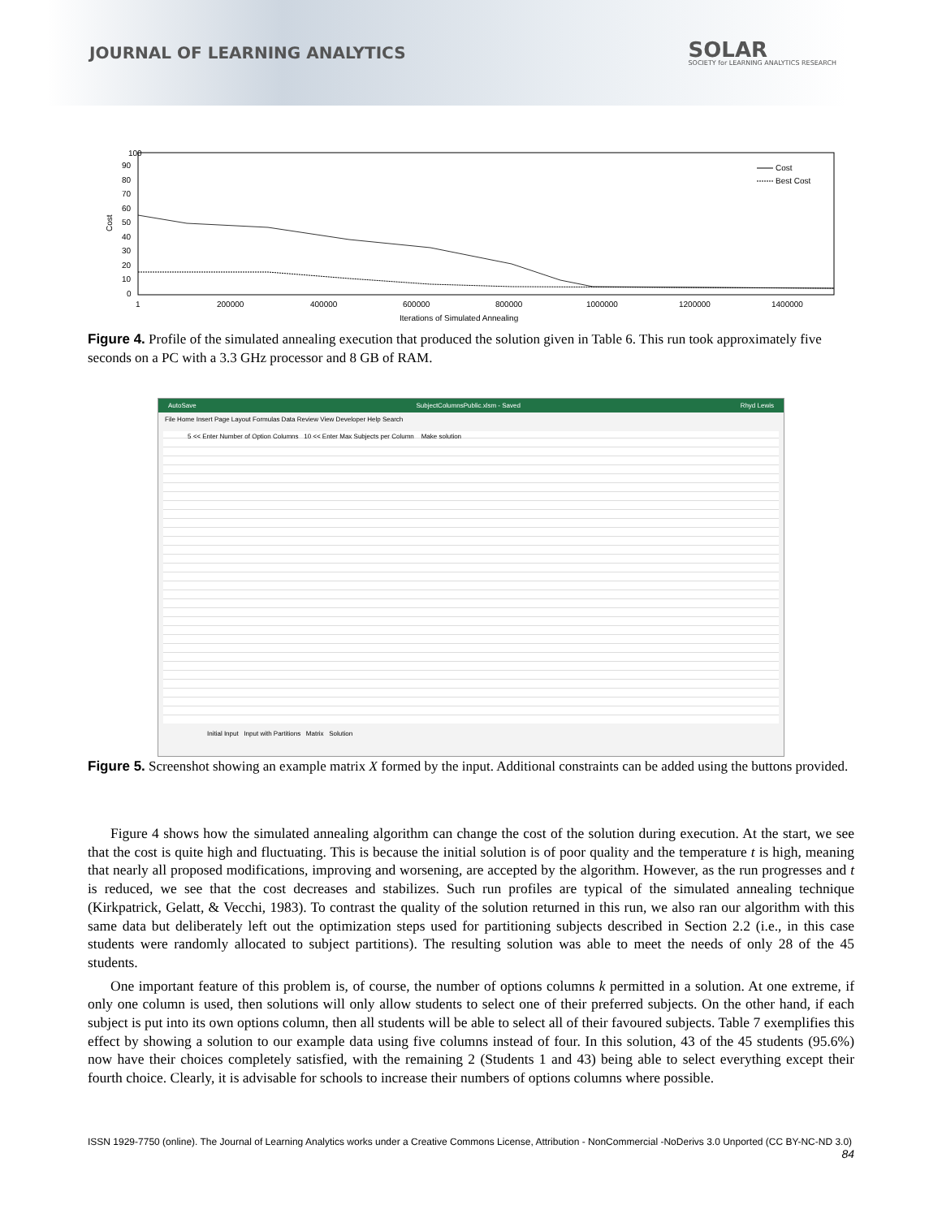JOURNAL OF LEARNING ANALYTICS
SOLAR
SOCIETY for LEARNING ANALYTICS RESEARCH
100
90
80
70
60
50
40
30
20
10
0
Cost
Cost
Best Cost
1
200000
400000
600000
800000
1000000
1200000
1400000
Iterations of Simulated Annealing
Figure 4. Profile of the simulated annealing execution that produced the solution given in Table 6. This run took approximately five seconds on a PC with a 3.3 GHz processor and 8 GB of RAM.
AutoSave SubjectColumnsPublic.xlsm - Saved Rhyd Lewis
File Home Insert Page Layout Formulas Data Review View Developer Help Search
5 << Enter Number of Option Columns 10 << Enter Max Subjects per Column Make solution
Initial Input Input with Partitions Matrix Solution
Figure 5. Screenshot showing an example matrix X formed by the input. Additional constraints can be added using the buttons provided.
Figure 4 shows how the simulated annealing algorithm can change the cost of the solution during execution. At the start, we see that the cost is quite high and fluctuating. This is because the initial solution is of poor quality and the temperature t is high, meaning that nearly all proposed modifications, improving and worsening, are accepted by the algorithm. However, as the run progresses and t is reduced, we see that the cost decreases and stabilizes. Such run profiles are typical of the simulated annealing technique (Kirkpatrick, Gelatt, & Vecchi, 1983). To contrast the quality of the solution returned in this run, we also ran our algorithm with this same data but deliberately left out the optimization steps used for partitioning subjects described in Section 2.2 (i.e., in this case students were randomly allocated to subject partitions). The resulting solution was able to meet the needs of only 28 of the 45 students.
One important feature of this problem is, of course, the number of options columns k permitted in a solution. At one extreme, if only one column is used, then solutions will only allow students to select one of their preferred subjects. On the other hand, if each subject is put into its own options column, then all students will be able to select all of their favoured subjects. Table 7 exemplifies this effect by showing a solution to our example data using five columns instead of four. In this solution, 43 of the 45 students (95.6%) now have their choices completely satisfied, with the remaining 2 (Students 1 and 43) being able to select everything except their fourth choice. Clearly, it is advisable for schools to increase their numbers of options columns where possible.
ISSN 1929-7750 (online). The Journal of Learning Analytics works under a Creative Commons License, Attribution - NonCommercial -NoDerivs 3.0 Unported (CC BY-NC-ND 3.0)
84